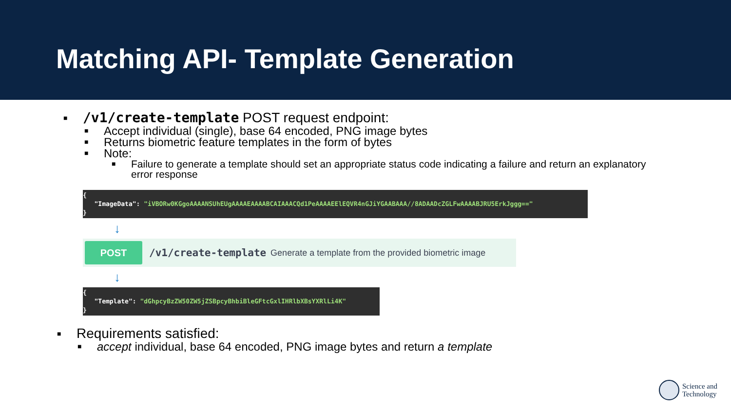Matching API- Template Generation
■ /v1/create-template POST request endpoint:
■ Accept individual (single), base 64 encoded, PNG image bytes
■ Returns biometric feature templates in the form of bytes
■ Note:
■ Failure to generate a template should set an appropriate status code indicating a failure and return an explanatory error response
{
"ImageData": "iVBORw0KGgoAAAANSUhEUgAAAAEAAAABCAIAAACQd1PeAAAAEElEQVR4nGJiYGAABAAA//8ADAADcZGLFwAAAABJRU5ErkJggg=="
}
↓
POST
/v1/create-template Generate a template from the provided biometric image
↓
{
"Template": "dGhpcyBzZW50ZW5jZSBpcyBhbiBleGFtcGxlIHRlbXBsYXRlLi4K"
}
■ Requirements satisfied:
■ accept individual, base 64 encoded, PNG image bytes and return a template
Science and
Technology